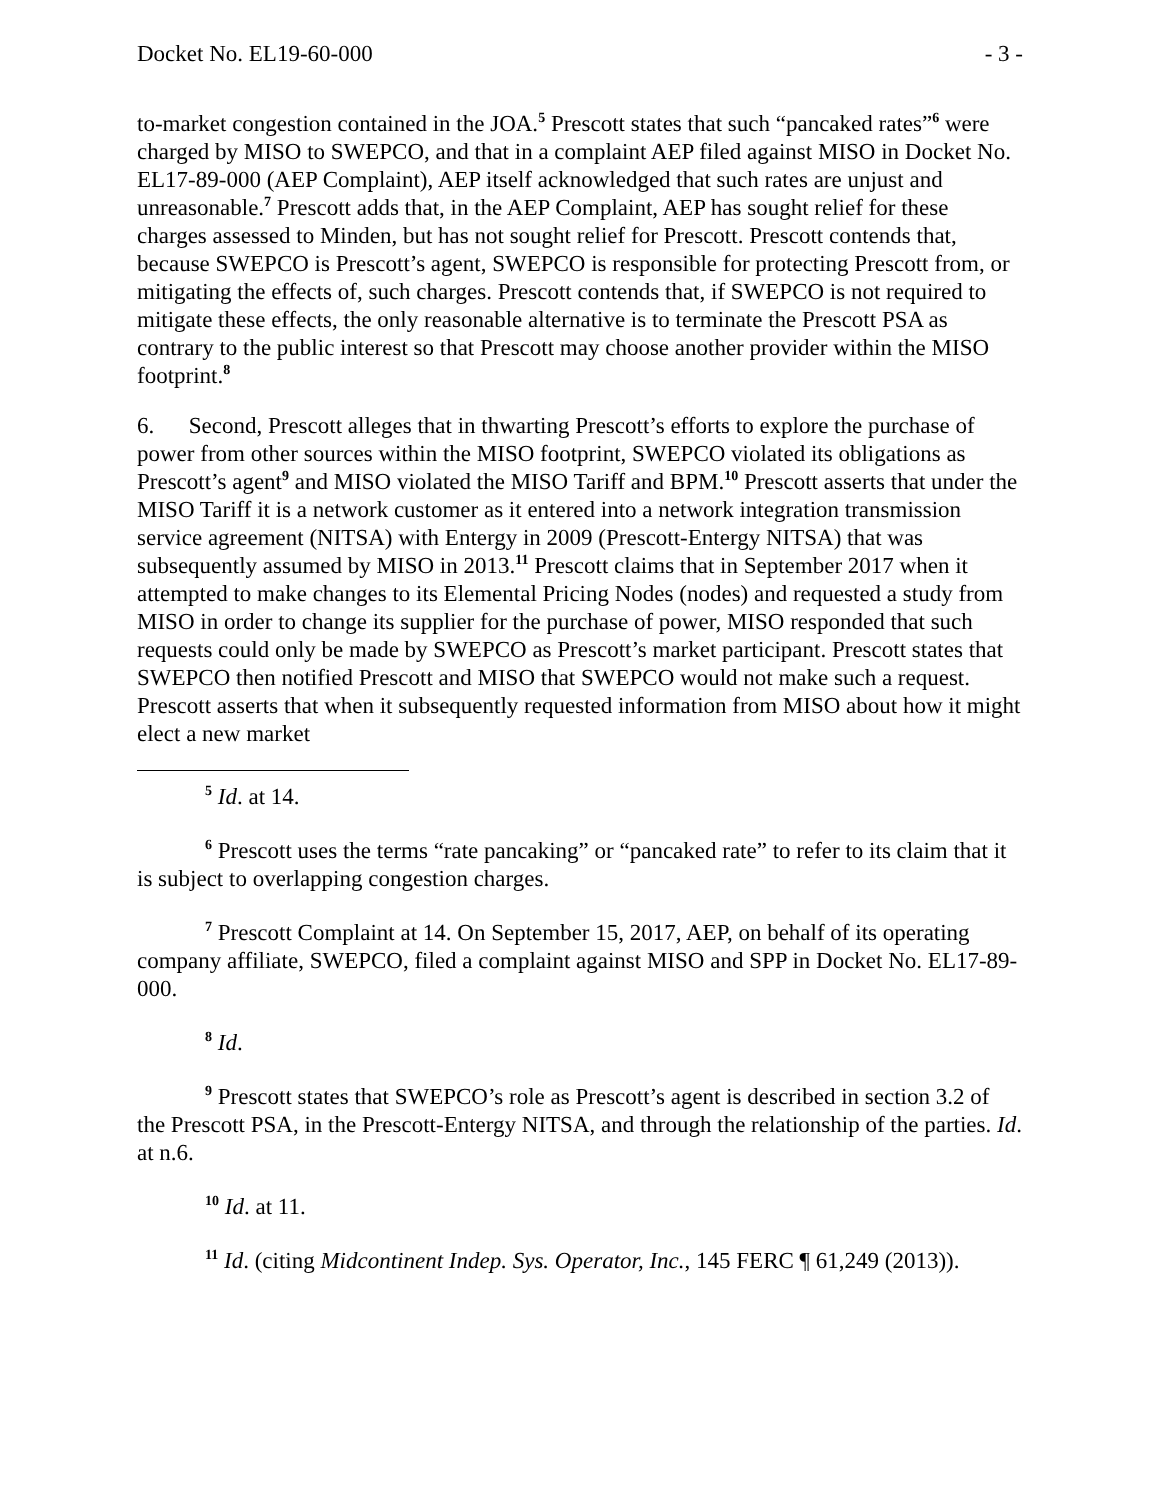Docket No. EL19-60-000 - 3 -
to-market congestion contained in the JOA.<sup>5</sup> Prescott states that such “pancaked rates”<sup>6</sup> were charged by MISO to SWEPCO, and that in a complaint AEP filed against MISO in Docket No. EL17-89-000 (AEP Complaint), AEP itself acknowledged that such rates are unjust and unreasonable.<sup>7</sup> Prescott adds that, in the AEP Complaint, AEP has sought relief for these charges assessed to Minden, but has not sought relief for Prescott. Prescott contends that, because SWEPCO is Prescott’s agent, SWEPCO is responsible for protecting Prescott from, or mitigating the effects of, such charges. Prescott contends that, if SWEPCO is not required to mitigate these effects, the only reasonable alternative is to terminate the Prescott PSA as contrary to the public interest so that Prescott may choose another provider within the MISO footprint.<sup>8</sup>
6. Second, Prescott alleges that in thwarting Prescott’s efforts to explore the purchase of power from other sources within the MISO footprint, SWEPCO violated its obligations as Prescott’s agent<sup>9</sup> and MISO violated the MISO Tariff and BPM.<sup>10</sup> Prescott asserts that under the MISO Tariff it is a network customer as it entered into a network integration transmission service agreement (NITSA) with Entergy in 2009 (Prescott-Entergy NITSA) that was subsequently assumed by MISO in 2013.<sup>11</sup> Prescott claims that in September 2017 when it attempted to make changes to its Elemental Pricing Nodes (nodes) and requested a study from MISO in order to change its supplier for the purchase of power, MISO responded that such requests could only be made by SWEPCO as Prescott’s market participant. Prescott states that SWEPCO then notified Prescott and MISO that SWEPCO would not make such a request. Prescott asserts that when it subsequently requested information from MISO about how it might elect a new market
<sup>5</sup> Id. at 14.
<sup>6</sup> Prescott uses the terms “rate pancaking” or “pancaked rate” to refer to its claim that it is subject to overlapping congestion charges.
<sup>7</sup> Prescott Complaint at 14. On September 15, 2017, AEP, on behalf of its operating company affiliate, SWEPCO, filed a complaint against MISO and SPP in Docket No. EL17-89-000.
<sup>8</sup> Id.
<sup>9</sup> Prescott states that SWEPCO’s role as Prescott’s agent is described in section 3.2 of the Prescott PSA, in the Prescott-Entergy NITSA, and through the relationship of the parties. Id. at n.6.
<sup>10</sup> Id. at 11.
<sup>11</sup> Id. (citing Midcontinent Indep. Sys. Operator, Inc., 145 FERC ¶ 61,249 (2013)).